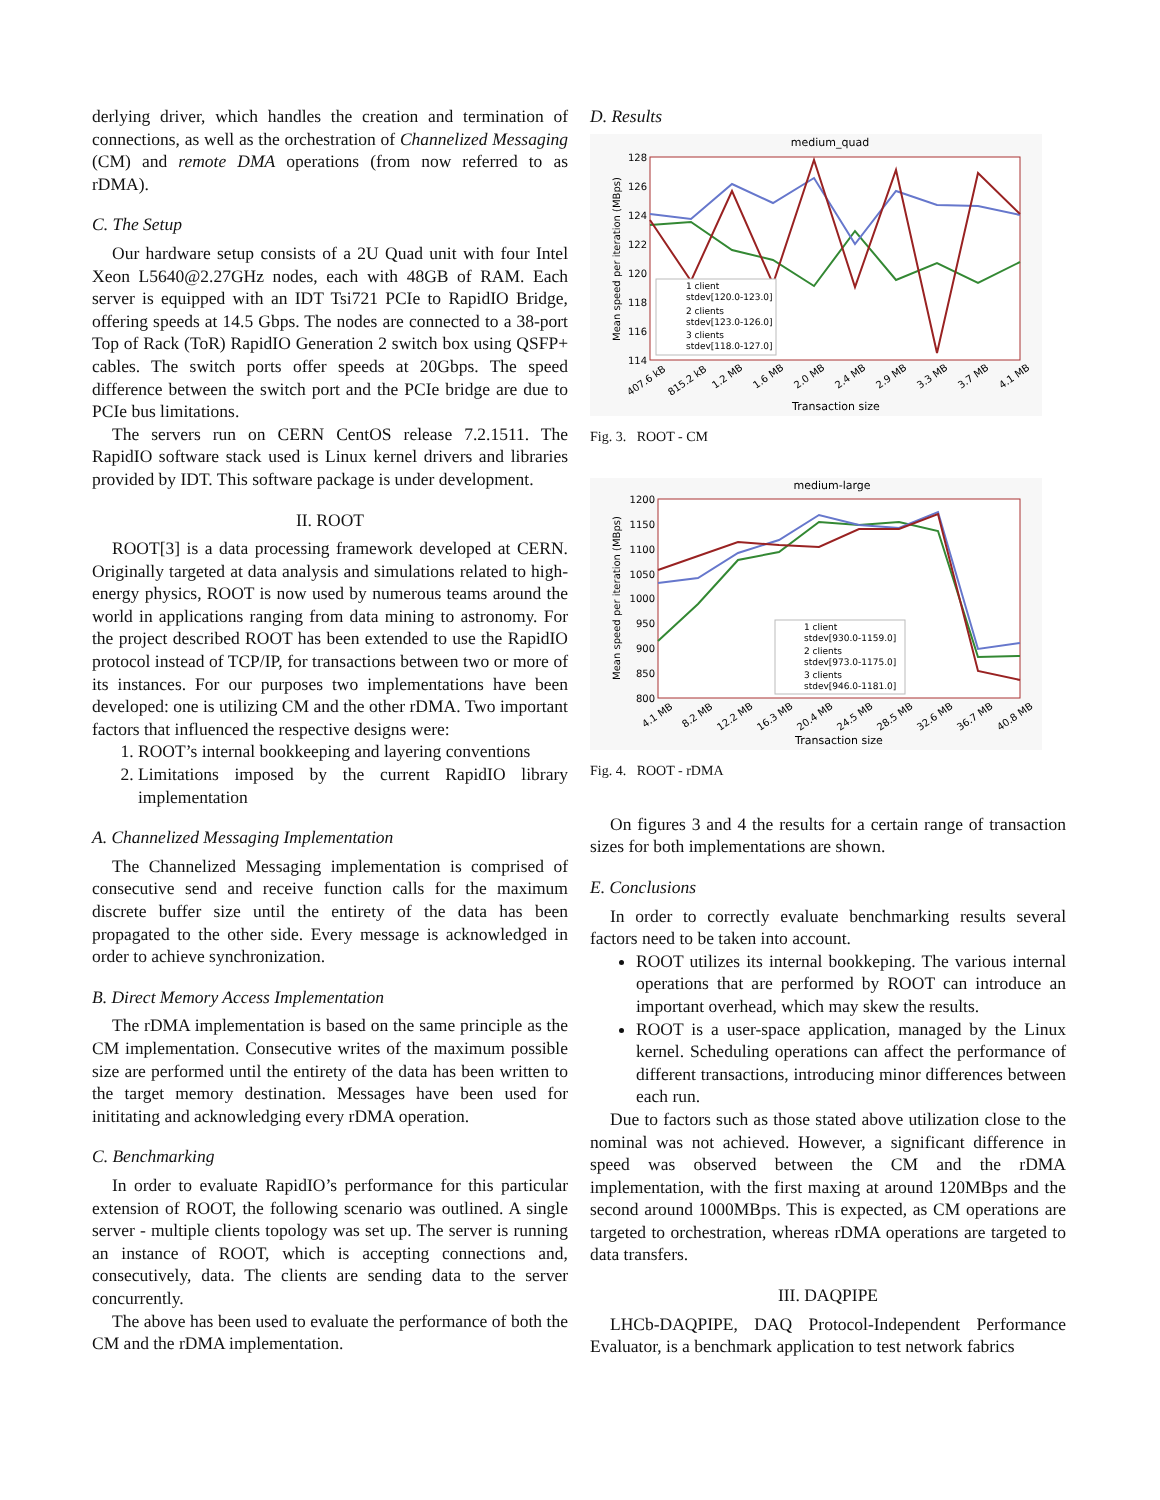derlying driver, which handles the creation and termination of connections, as well as the orchestration of Channelized Messaging (CM) and remote DMA operations (from now referred to as rDMA).
C. The Setup
Our hardware setup consists of a 2U Quad unit with four Intel Xeon L5640@2.27GHz nodes, each with 48GB of RAM. Each server is equipped with an IDT Tsi721 PCIe to RapidIO Bridge, offering speeds at 14.5 Gbps. The nodes are connected to a 38-port Top of Rack (ToR) RapidIO Generation 2 switch box using QSFP+ cables. The switch ports offer speeds at 20Gbps. The speed difference between the switch port and the PCIe bridge are due to PCIe bus limitations.
The servers run on CERN CentOS release 7.2.1511. The RapidIO software stack used is Linux kernel drivers and libraries provided by IDT. This software package is under development.
II. ROOT
ROOT[3] is a data processing framework developed at CERN. Originally targeted at data analysis and simulations related to high-energy physics, ROOT is now used by numerous teams around the world in applications ranging from data mining to astronomy. For the project described ROOT has been extended to use the RapidIO protocol instead of TCP/IP, for transactions between two or more of its instances. For our purposes two implementations have been developed: one is utilizing CM and the other rDMA. Two important factors that influenced the respective designs were:
1. ROOT’s internal bookkeeping and layering conventions
2. Limitations imposed by the current RapidIO library implementation
A. Channelized Messaging Implementation
The Channelized Messaging implementation is comprised of consecutive send and receive function calls for the maximum discrete buffer size until the entirety of the data has been propagated to the other side. Every message is acknowledged in order to achieve synchronization.
B. Direct Memory Access Implementation
The rDMA implementation is based on the same principle as the CM implementation. Consecutive writes of the maximum possible size are performed until the entirety of the data has been written to the target memory destination. Messages have been used for inititating and acknowledging every rDMA operation.
C. Benchmarking
In order to evaluate RapidIO’s performance for this particular extension of ROOT, the following scenario was outlined. A single server - multiple clients topology was set up. The server is running an instance of ROOT, which is accepting connections and, consecutively, data. The clients are sending data to the server concurrently.
The above has been used to evaluate the performance of both the CM and the rDMA implementation.
D. Results
medium_quad
128
126
124
122
120
118
116
114
Mean speed per iteration (MBps)
1 client
stdev[120.0-123.0]
2 clients
stdev[123.0-126.0]
3 clients
stdev[118.0-127.0]
407.6 kB
815.2 kB
1.2 MB
1.6 MB
2.0 MB
2.4 MB
2.9 MB
3.3 MB
3.7 MB
4.1 MB
Transaction size
Fig. 3. ROOT - CM
medium-large
1200
1150
1100
1050
1000
950
900
850
800
Mean speed per iteration (MBps)
1 client
stdev[930.0-1159.0]
2 clients
stdev[973.0-1175.0]
3 clients
stdev[946.0-1181.0]
4.1 MB
8.2 MB
12.2 MB
16.3 MB
20.4 MB
24.5 MB
28.5 MB
32.6 MB
36.7 MB
40.8 MB
Transaction size
Fig. 4. ROOT - rDMA
On figures 3 and 4 the results for a certain range of transaction sizes for both implementations are shown.
E. Conclusions
In order to correctly evaluate benchmarking results several factors need to be taken into account.
ROOT utilizes its internal bookkeping. The various internal operations that are performed by ROOT can introduce an important overhead, which may skew the results.
ROOT is a user-space application, managed by the Linux kernel. Scheduling operations can affect the performance of different transactions, introducing minor differences between each run.
Due to factors such as those stated above utilization close to the nominal was not achieved. However, a significant difference in speed was observed between the CM and the rDMA implementation, with the first maxing at around 120MBps and the second around 1000MBps. This is expected, as CM operations are targeted to orchestration, whereas rDMA operations are targeted to data transfers.
III. DAQPIPE
LHCb-DAQPIPE, DAQ Protocol-Independent Performance Evaluator, is a benchmark application to test network fabrics